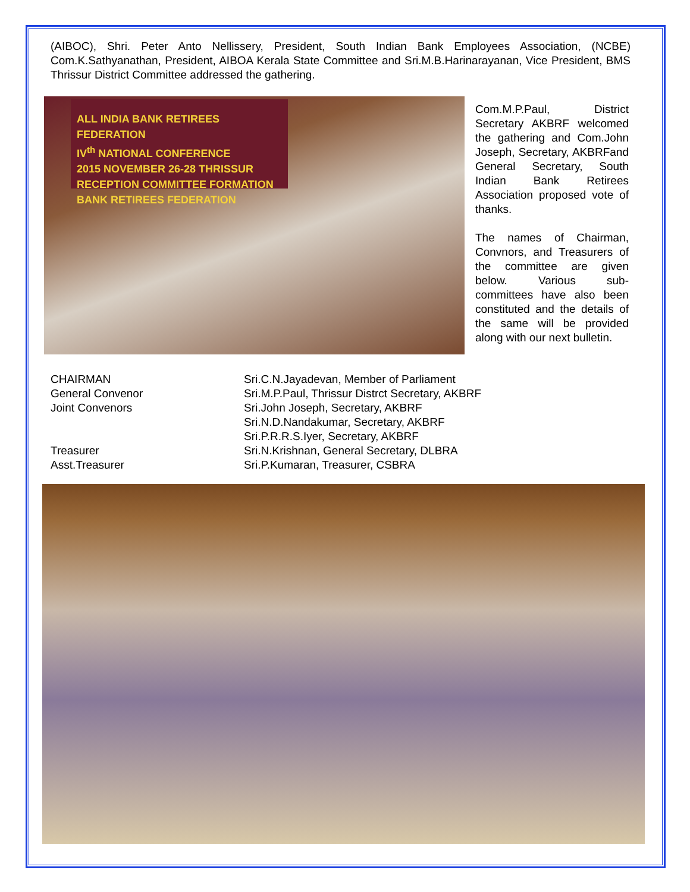(AIBOC), Shri. Peter Anto Nellissery, President, South Indian Bank Employees Association, (NCBE) Com.K.Sathyanathan, President, AIBOA Kerala State Committee and Sri.M.B.Harinarayanan, Vice President, BMS Thrissur District Committee addressed the gathering.
ALL INDIA BANK RETIREES FEDERATION
IV<sup>th</sup> NATIONAL CONFERENCE
2015 NOVEMBER 26-28 THRISSUR
RECEPTION COMMITTEE FORMATION
BANK RETIREES FEDERATION
Com.M.P.Paul, District Secretary AKBRF welcomed the gathering and Com.John Joseph, Secretary, AKBRFand General Secretary, South Indian Bank Retirees Association proposed vote of thanks.
The names of Chairman, Convnors, and Treasurers of the committee are given below. Various sub-committees have also been constituted and the details of the same will be provided along with our next bulletin.
CHAIRMAN
Sri.C.N.Jayadevan, Member of Parliament
General Convenor
Sri.M.P.Paul, Thrissur Distrct Secretary, AKBRF
Joint Convenors
Sri.John Joseph, Secretary, AKBRF
Sri.N.D.Nandakumar, Secretary, AKBRF
Sri.P.R.R.S.Iyer, Secretary, AKBRF
Treasurer
Sri.N.Krishnan, General Secretary, DLBRA
Asst.Treasurer
Sri.P.Kumaran, Treasurer, CSBRA